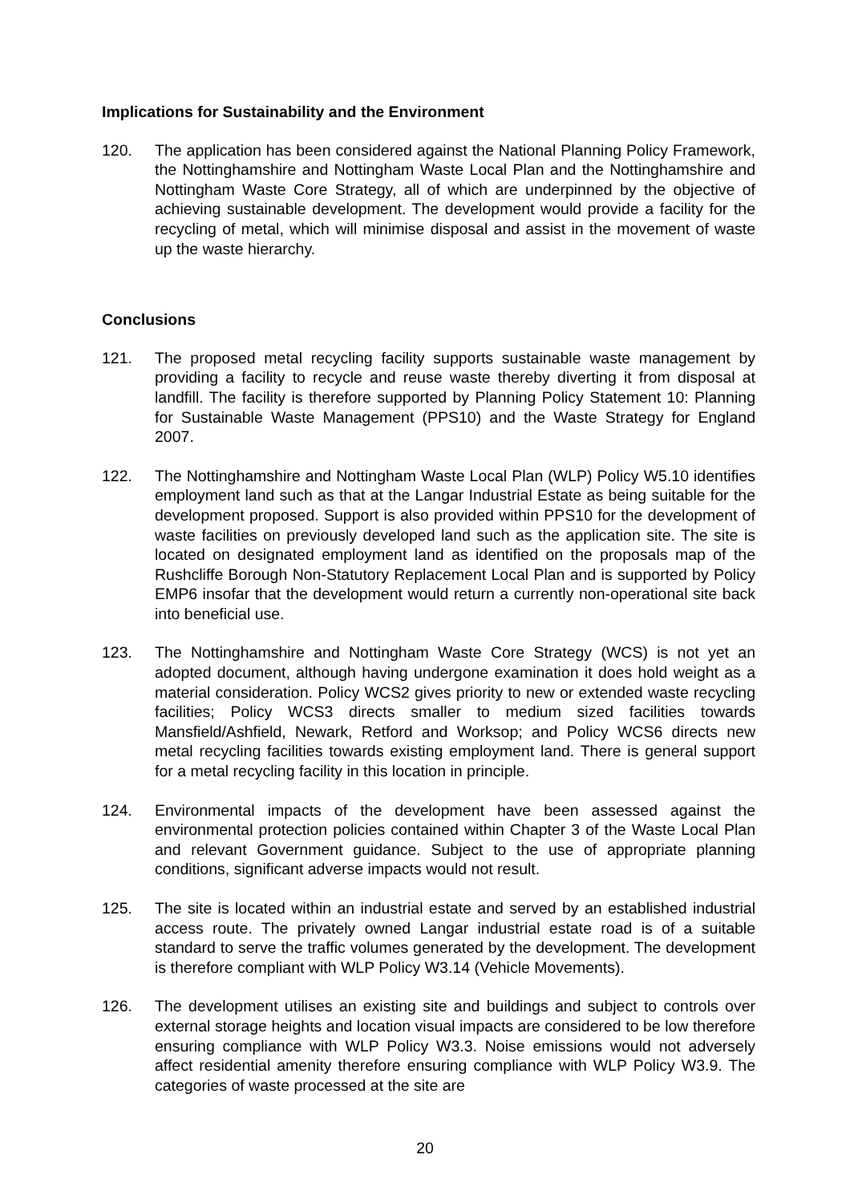Implications for Sustainability and the Environment
120. The application has been considered against the National Planning Policy Framework, the Nottinghamshire and Nottingham Waste Local Plan and the Nottinghamshire and Nottingham Waste Core Strategy, all of which are underpinned by the objective of achieving sustainable development. The development would provide a facility for the recycling of metal, which will minimise disposal and assist in the movement of waste up the waste hierarchy.
Conclusions
121. The proposed metal recycling facility supports sustainable waste management by providing a facility to recycle and reuse waste thereby diverting it from disposal at landfill. The facility is therefore supported by Planning Policy Statement 10: Planning for Sustainable Waste Management (PPS10) and the Waste Strategy for England 2007.
122. The Nottinghamshire and Nottingham Waste Local Plan (WLP) Policy W5.10 identifies employment land such as that at the Langar Industrial Estate as being suitable for the development proposed. Support is also provided within PPS10 for the development of waste facilities on previously developed land such as the application site. The site is located on designated employment land as identified on the proposals map of the Rushcliffe Borough Non-Statutory Replacement Local Plan and is supported by Policy EMP6 insofar that the development would return a currently non-operational site back into beneficial use.
123. The Nottinghamshire and Nottingham Waste Core Strategy (WCS) is not yet an adopted document, although having undergone examination it does hold weight as a material consideration. Policy WCS2 gives priority to new or extended waste recycling facilities; Policy WCS3 directs smaller to medium sized facilities towards Mansfield/Ashfield, Newark, Retford and Worksop; and Policy WCS6 directs new metal recycling facilities towards existing employment land. There is general support for a metal recycling facility in this location in principle.
124. Environmental impacts of the development have been assessed against the environmental protection policies contained within Chapter 3 of the Waste Local Plan and relevant Government guidance. Subject to the use of appropriate planning conditions, significant adverse impacts would not result.
125. The site is located within an industrial estate and served by an established industrial access route. The privately owned Langar industrial estate road is of a suitable standard to serve the traffic volumes generated by the development. The development is therefore compliant with WLP Policy W3.14 (Vehicle Movements).
126. The development utilises an existing site and buildings and subject to controls over external storage heights and location visual impacts are considered to be low therefore ensuring compliance with WLP Policy W3.3. Noise emissions would not adversely affect residential amenity therefore ensuring compliance with WLP Policy W3.9. The categories of waste processed at the site are
20